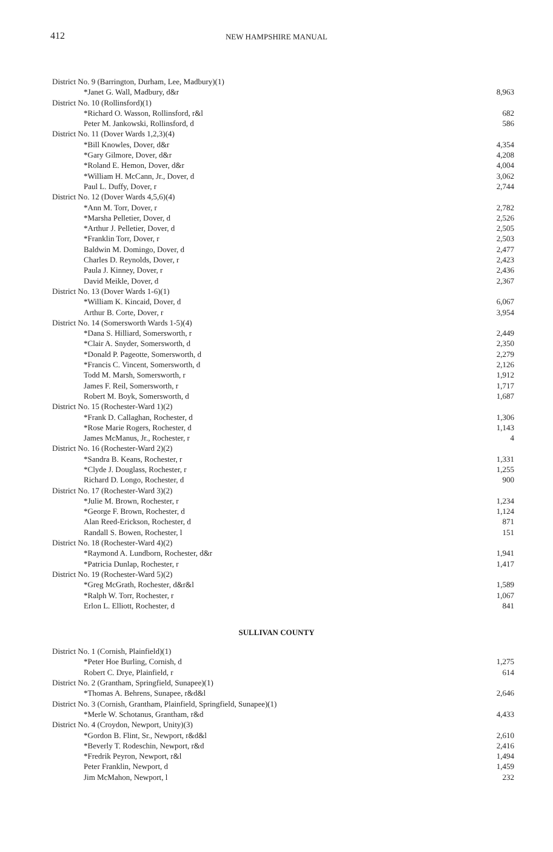412
NEW HAMPSHIRE MANUAL
| District No. 9 (Barrington, Durham, Lee, Madbury)(1) | |
| *Janet G. Wall, Madbury, d&r | 8,963 |
| District No. 10 (Rollinsford)(1) | |
| *Richard O. Wasson, Rollinsford, r&l | 682 |
| Peter M. Jankowski, Rollinsford, d | 586 |
| District No. 11 (Dover Wards 1,2,3)(4) | |
| *Bill Knowles, Dover, d&r | 4,354 |
| *Gary Gilmore, Dover, d&r | 4,208 |
| *Roland E. Hemon, Dover, d&r | 4,004 |
| *William H. McCann, Jr., Dover, d | 3,062 |
| Paul L. Duffy, Dover, r | 2,744 |
| District No. 12 (Dover Wards 4,5,6)(4) | |
| *Ann M. Torr, Dover, r | 2,782 |
| *Marsha Pelletier, Dover, d | 2,526 |
| *Arthur J. Pelletier, Dover, d | 2,505 |
| *Franklin Torr, Dover, r | 2,503 |
| Baldwin M. Domingo, Dover, d | 2,477 |
| Charles D. Reynolds, Dover, r | 2,423 |
| Paula J. Kinney, Dover, r | 2,436 |
| David Meikle, Dover, d | 2,367 |
| District No. 13 (Dover Wards 1-6)(1) | |
| *William K. Kincaid, Dover, d | 6,067 |
| Arthur B. Corte, Dover, r | 3,954 |
| District No. 14 (Somersworth Wards 1-5)(4) | |
| *Dana S. Hilliard, Somersworth, r | 2,449 |
| *Clair A. Snyder, Somersworth, d | 2,350 |
| *Donald P. Pageotte, Somersworth, d | 2,279 |
| *Francis C. Vincent, Somersworth, d | 2,126 |
| Todd M. Marsh, Somersworth, r | 1,912 |
| James F. Reil, Somersworth, r | 1,717 |
| Robert M. Boyk, Somersworth, d | 1,687 |
| District No. 15 (Rochester-Ward 1)(2) | |
| *Frank D. Callaghan, Rochester, d | 1,306 |
| *Rose Marie Rogers, Rochester, d | 1,143 |
| James McManus, Jr., Rochester, r | 4 |
| District No. 16 (Rochester-Ward 2)(2) | |
| *Sandra B. Keans, Rochester, r | 1,331 |
| *Clyde J. Douglass, Rochester, r | 1,255 |
| Richard D. Longo, Rochester, d | 900 |
| District No. 17 (Rochester-Ward 3)(2) | |
| *Julie M. Brown, Rochester, r | 1,234 |
| *George F. Brown, Rochester, d | 1,124 |
| Alan Reed-Erickson, Rochester, d | 871 |
| Randall S. Bowen, Rochester, l | 151 |
| District No. 18 (Rochester-Ward 4)(2) | |
| *Raymond A. Lundborn, Rochester, d&r | 1,941 |
| *Patricia Dunlap, Rochester, r | 1,417 |
| District No. 19 (Rochester-Ward 5)(2) | |
| *Greg McGrath, Rochester, d&r&l | 1,589 |
| *Ralph W. Torr, Rochester, r | 1,067 |
| Erlon L. Elliott, Rochester, d | 841 |
SULLIVAN COUNTY
| District No. 1 (Cornish, Plainfield)(1) | |
| *Peter Hoe Burling, Cornish, d | 1,275 |
| Robert C. Drye, Plainfield, r | 614 |
| District No. 2 (Grantham, Springfield, Sunapee)(1) | |
| *Thomas A. Behrens, Sunapee, r&d&l | 2,646 |
| District No. 3 (Cornish, Grantham, Plainfield, Springfield, Sunapee)(1) | |
| *Merle W. Schotanus, Grantham, r&d | 4,433 |
| District No. 4 (Croydon, Newport, Unity)(3) | |
| *Gordon B. Flint, Sr., Newport, r&d&l | 2,610 |
| *Beverly T. Rodeschin, Newport, r&d | 2,416 |
| *Fredrik Peyron, Newport, r&l | 1,494 |
| Peter Franklin, Newport, d | 1,459 |
| Jim McMahon, Newport, l | 232 |